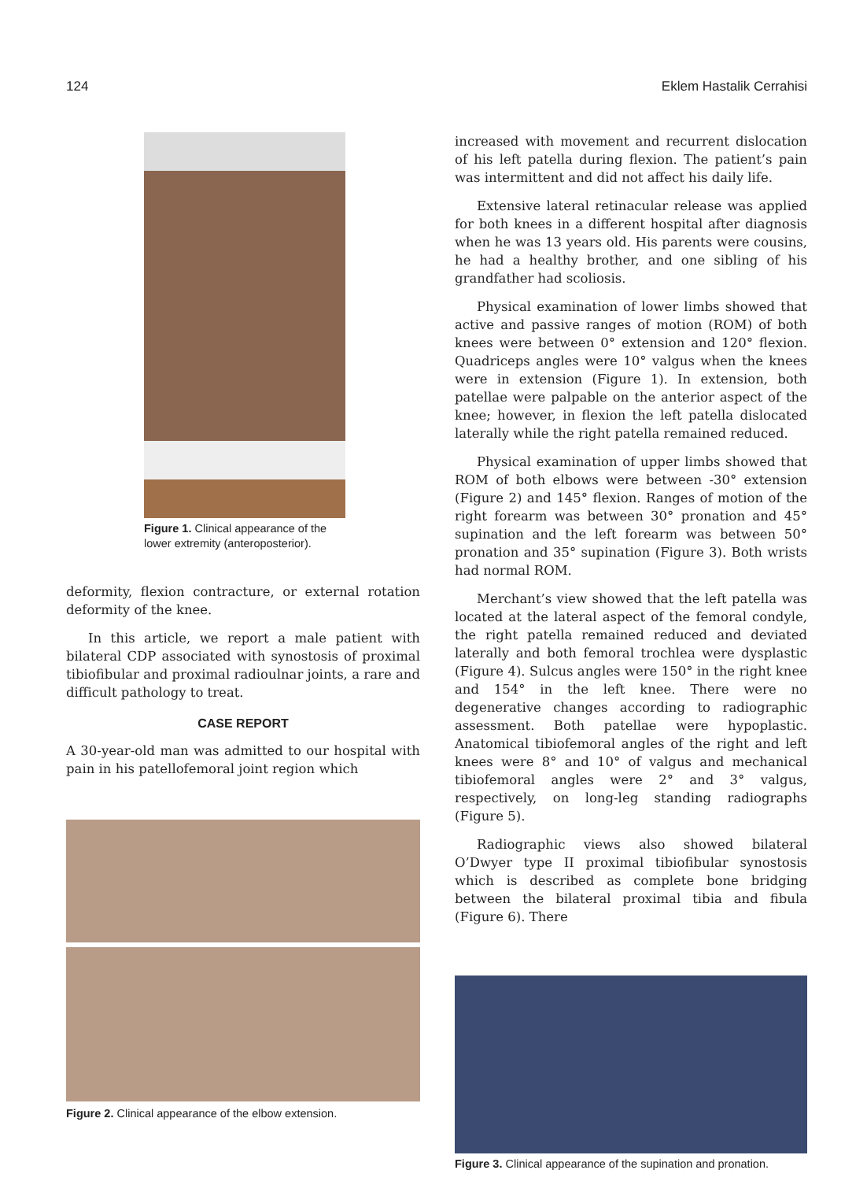124 Eklem Hastalik Cerrahisi
Figure 1. Clinical appearance of the lower extremity (anteroposterior).
deformity, flexion contracture, or external rotation deformity of the knee.
In this article, we report a male patient with bilateral CDP associated with synostosis of proximal tibiofibular and proximal radioulnar joints, a rare and difficult pathology to treat.
CASE REPORT
A 30-year-old man was admitted to our hospital with pain in his patellofemoral joint region which
Figure 2. Clinical appearance of the elbow extension.
increased with movement and recurrent dislocation of his left patella during flexion. The patient’s pain was intermittent and did not affect his daily life.
Extensive lateral retinacular release was applied for both knees in a different hospital after diagnosis when he was 13 years old. His parents were cousins, he had a healthy brother, and one sibling of his grandfather had scoliosis.
Physical examination of lower limbs showed that active and passive ranges of motion (ROM) of both knees were between 0° extension and 120° flexion. Quadriceps angles were 10° valgus when the knees were in extension (Figure 1). In extension, both patellae were palpable on the anterior aspect of the knee; however, in flexion the left patella dislocated laterally while the right patella remained reduced.
Physical examination of upper limbs showed that ROM of both elbows were between -30° extension (Figure 2) and 145° flexion. Ranges of motion of the right forearm was between 30° pronation and 45° supination and the left forearm was between 50° pronation and 35° supination (Figure 3). Both wrists had normal ROM.
Merchant’s view showed that the left patella was located at the lateral aspect of the femoral condyle, the right patella remained reduced and deviated laterally and both femoral trochlea were dysplastic (Figure 4). Sulcus angles were 150° in the right knee and 154° in the left knee. There were no degenerative changes according to radiographic assessment. Both patellae were hypoplastic. Anatomical tibiofemoral angles of the right and left knees were 8° and 10° of valgus and mechanical tibiofemoral angles were 2° and 3° valgus, respectively, on long-leg standing radiographs (Figure 5).
Radiographic views also showed bilateral O’Dwyer type II proximal tibiofibular synostosis which is described as complete bone bridging between the bilateral proximal tibia and fibula (Figure 6). There
Figure 3. Clinical appearance of the supination and pronation.